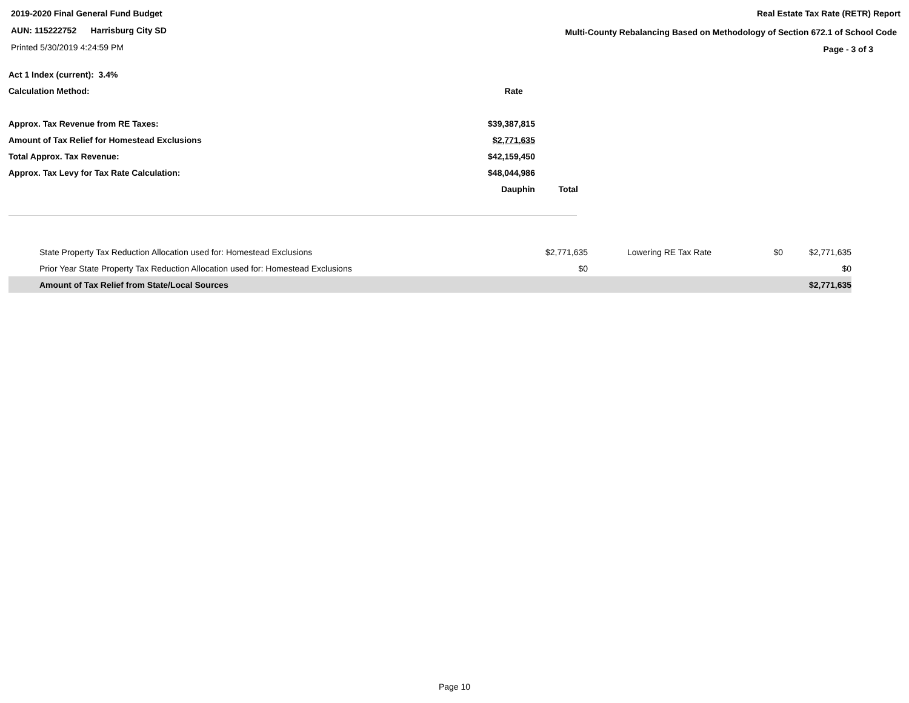2019-2020 Final General Fund Budget
AUN: 115222752 Harrisburg City SD
Printed 5/30/2019 4:24:59 PM
Real Estate Tax Rate (RETR) Report
Multi-County Rebalancing Based on Methodology of Section 672.1 of School Code
Page - 3 of 3
| Act 1 Index (current): 3.4% | | |
| Calculation Method: | Rate | |
| Approx. Tax Revenue from RE Taxes: | $39,387,815 | |
| Amount of Tax Relief for Homestead Exclusions | $2,771,635 | |
| Total Approx. Tax Revenue: | $42,159,450 | |
| Approx. Tax Levy for Tax Rate Calculation: | $48,044,986 | |
| | Dauphin | Total |
| State Property Tax Reduction Allocation used for: Homestead Exclusions | $2,771,635 | Lowering RE Tax Rate | $0 | $2,771,635 |
| Prior Year State Property Tax Reduction Allocation used for: Homestead Exclusions | $0 | | | $0 |
| Amount of Tax Relief from State/Local Sources | | | | $2,771,635 |
Page 10